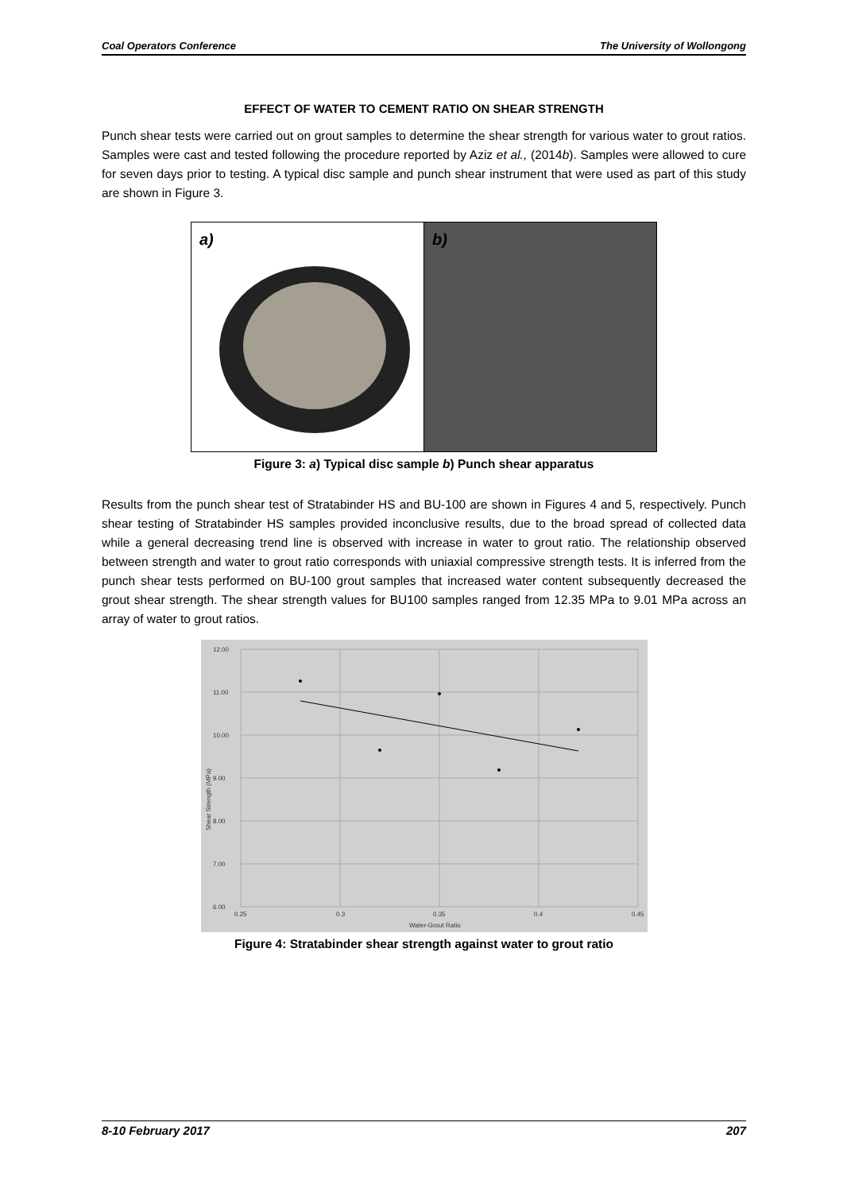Coal Operators Conference The University of Wollongong
EFFECT OF WATER TO CEMENT RATIO ON SHEAR STRENGTH
Punch shear tests were carried out on grout samples to determine the shear strength for various water to grout ratios. Samples were cast and tested following the procedure reported by Aziz et al., (2014b). Samples were allowed to cure for seven days prior to testing. A typical disc sample and punch shear instrument that were used as part of this study are shown in Figure 3.
a) b)
Figure 3: a) Typical disc sample b) Punch shear apparatus
Results from the punch shear test of Stratabinder HS and BU-100 are shown in Figures 4 and 5, respectively. Punch shear testing of Stratabinder HS samples provided inconclusive results, due to the broad spread of collected data while a general decreasing trend line is observed with increase in water to grout ratio. The relationship observed between strength and water to grout ratio corresponds with uniaxial compressive strength tests. It is inferred from the punch shear tests performed on BU-100 grout samples that increased water content subsequently decreased the grout shear strength. The shear strength values for BU100 samples ranged from 12.35 MPa to 9.01 MPa across an array of water to grout ratios.
12.00
11.00
10.00
9.00
8.00
7.00
6.00
0.25
0.3
0.35
0.4
0.45
Water-Grout Ratio
Shear Strength (MPa)
Figure 4: Stratabinder shear strength against water to grout ratio
8-10 February 2017 207